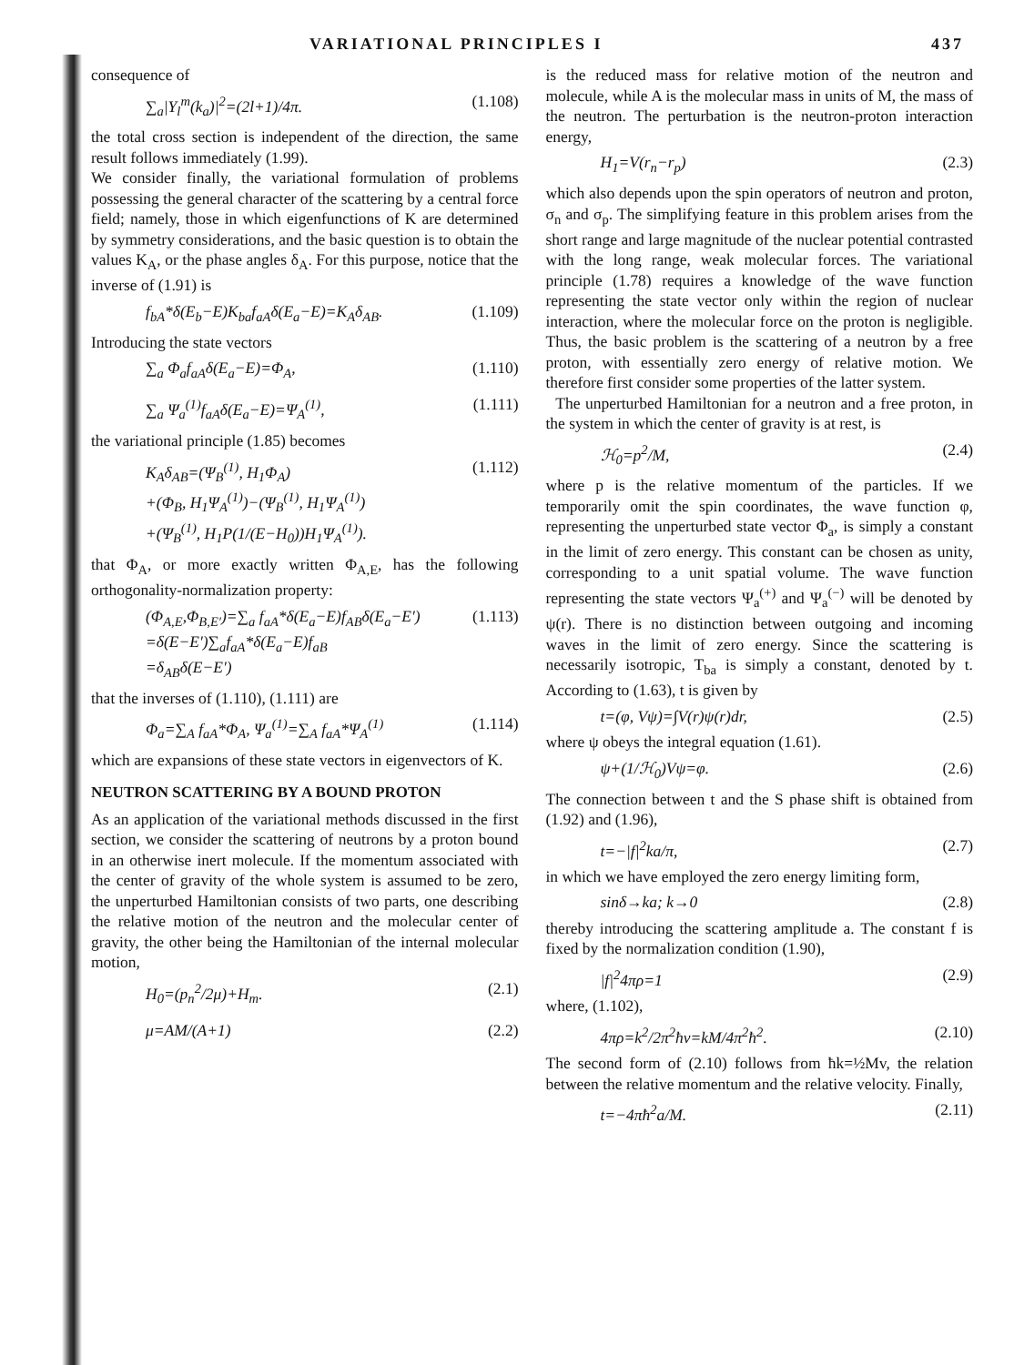VARIATIONAL PRINCIPLES I 437
consequence of
∑<sub>a</sub>|Y<sub>l</sub><sup>m</sup>(k<sub>a</sub>)|<sup>2</sup>=(2l+1)/4π. (1.108)
the total cross section is independent of the direction, the same result follows immediately (1.99).
We consider finally, the variational formulation of problems possessing the general character of the scattering by a central force field; namely, those in which eigenfunctions of K are determined by symmetry considerations, and the basic question is to obtain the values K<sub>A</sub>, or the phase angles δ<sub>A</sub>. For this purpose, notice that the inverse of (1.91) is
f<sub>bA</sub>*δ(E<sub>b</sub>−E)K<sub>ba</sub>f<sub>aA</sub>δ(E<sub>a</sub>−E)=K<sub>A</sub>δ<sub>AB</sub>. (1.109)
Introducing the state vectors
∑<sub>a</sub> Φ<sub>a</sub>f<sub>aA</sub>δ(E<sub>a</sub>−E)=Φ<sub>A</sub>, (1.110)
∑<sub>a</sub> Ψ<sub>a</sub><sup>(1)</sup>f<sub>aA</sub>δ(E<sub>a</sub>−E)=Ψ<sub>A</sub><sup>(1)</sup>, (1.111)
the variational principle (1.85) becomes
K<sub>A</sub>δ<sub>AB</sub>=(Ψ<sub>B</sub><sup>(1)</sup>, H<sub>1</sub>Φ<sub>A</sub>)
+(Φ<sub>B</sub>, H<sub>1</sub>Ψ<sub>A</sub><sup>(1)</sup>)−(Ψ<sub>B</sub><sup>(1)</sup>, H<sub>1</sub>Ψ<sub>A</sub><sup>(1)</sup>)
+(Ψ<sub>B</sub><sup>(1)</sup>, H<sub>1</sub>P(1/(E−H<sub>0</sub>))H<sub>1</sub>Ψ<sub>A</sub><sup>(1)</sup>). (1.112)
that Φ<sub>A</sub>, or more exactly written Φ<sub>A,E</sub>, has the following orthogonality-normalization property:
(Φ<sub>A,E</sub>,Φ<sub>B,E′</sub>)=∑<sub>a</sub> f<sub>aA</sub>*δ(E<sub>a</sub>−E)f<sub>AB</sub>δ(E<sub>a</sub>−E′)
=δ(E−E′)∑<sub>a</sub>f<sub>aA</sub>*δ(E<sub>a</sub>−E)f<sub>aB</sub>
=δ<sub>AB</sub>δ(E−E′) (1.113)
that the inverses of (1.110), (1.111) are
Φ<sub>a</sub>=∑<sub>A</sub> f<sub>aA</sub>*Φ<sub>A</sub>, Ψ<sub>a</sub><sup>(1)</sup>=∑<sub>A</sub> f<sub>aA</sub>*Ψ<sub>A</sub><sup>(1)</sup> (1.114)
which are expansions of these state vectors in eigenvectors of K.
NEUTRON SCATTERING BY A BOUND PROTON
As an application of the variational methods discussed in the first section, we consider the scattering of neutrons by a proton bound in an otherwise inert molecule. If the momentum associated with the center of gravity of the whole system is assumed to be zero, the unperturbed Hamiltonian consists of two parts, one describing the relative motion of the neutron and the molecular center of gravity, the other being the Hamiltonian of the internal molecular motion,
H<sub>0</sub>=(p<sub>n</sub><sup>2</sup>/2μ)+H<sub>m</sub>. (2.1)
μ=AM/(A+1) (2.2)
is the reduced mass for relative motion of the neutron and molecule, while A is the molecular mass in units of M, the mass of the neutron. The perturbation is the neutron-proton interaction energy,
H<sub>1</sub>=V(r<sub>n</sub>−r<sub>p</sub>) (2.3)
which also depends upon the spin operators of neutron and proton, σ<sub>n</sub> and σ<sub>p</sub>. The simplifying feature in this problem arises from the short range and large magnitude of the nuclear potential contrasted with the long range, weak molecular forces. The variational principle (1.78) requires a knowledge of the wave function representing the state vector only within the region of nuclear interaction, where the molecular force on the proton is negligible. Thus, the basic problem is the scattering of a neutron by a free proton, with essentially zero energy of relative motion. We therefore first consider some properties of the latter system.
The unperturbed Hamiltonian for a neutron and a free proton, in the system in which the center of gravity is at rest, is
ℋ<sub>0</sub>=p<sup>2</sup>/M, (2.4)
where p is the relative momentum of the particles. If we temporarily omit the spin coordinates, the wave function φ, representing the unperturbed state vector Φ<sub>a</sub>, is simply a constant in the limit of zero energy. This constant can be chosen as unity, corresponding to a unit spatial volume. The wave function representing the state vectors Ψ<sub>a</sub><sup>(+)</sup> and Ψ<sub>a</sub><sup>(−)</sup> will be denoted by ψ(r). There is no distinction between outgoing and incoming waves in the limit of zero energy. Since the scattering is necessarily isotropic, T<sub>ba</sub> is simply a constant, denoted by t. According to (1.63), t is given by
t=(φ, Vψ)=∫V(r)ψ(r)dr, (2.5)
where ψ obeys the integral equation (1.61).
ψ+(1/ℋ<sub>0</sub>)Vψ=φ. (2.6)
The connection between t and the S phase shift is obtained from (1.92) and (1.96),
t=−|f|<sup>2</sup>ka/π, (2.7)
in which we have employed the zero energy limiting form,
sinδ→ka; k→0 (2.8)
thereby introducing the scattering amplitude a. The constant f is fixed by the normalization condition (1.90),
|f|<sup>2</sup>4πρ=1 (2.9)
where, (1.102),
4πρ=k<sup>2</sup>/2π<sup>2</sup>ħv=kM/4π<sup>2</sup>ħ<sup>2</sup>. (2.10)
The second form of (2.10) follows from ħk=½Mv, the relation between the relative momentum and the relative velocity. Finally,
t=−4πħ<sup>2</sup>a/M. (2.11)